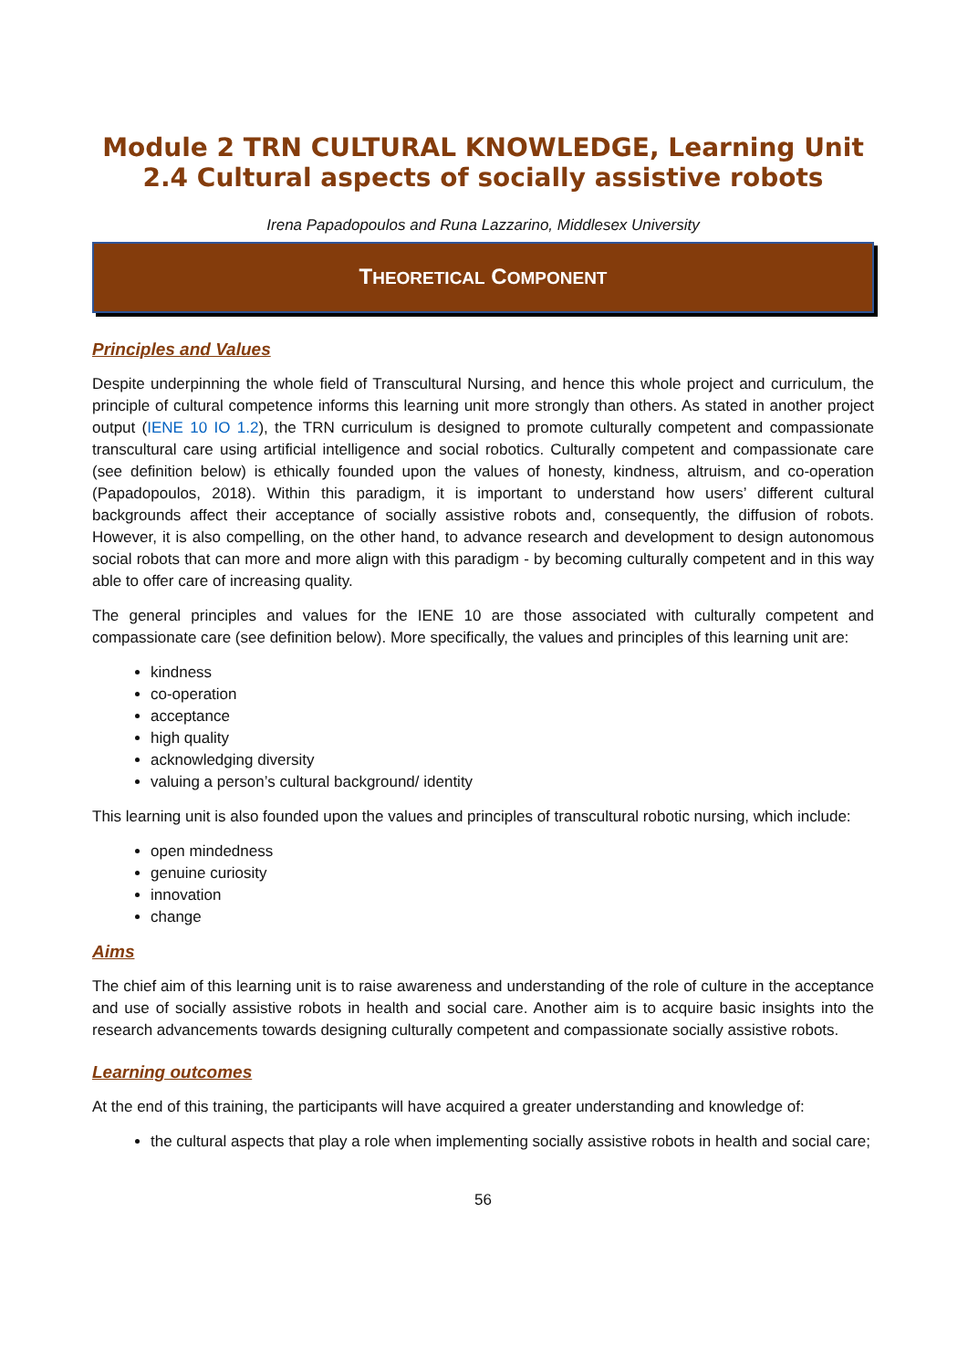Module 2 TRN CULTURAL KNOWLEDGE, Learning Unit 2.4 Cultural aspects of socially assistive robots
Irena Papadopoulos and Runa Lazzarino, Middlesex University
THEORETICAL COMPONENT
Principles and Values
Despite underpinning the whole field of Transcultural Nursing, and hence this whole project and curriculum, the principle of cultural competence informs this learning unit more strongly than others. As stated in another project output (IENE 10 IO 1.2), the TRN curriculum is designed to promote culturally competent and compassionate transcultural care using artificial intelligence and social robotics. Culturally competent and compassionate care (see definition below) is ethically founded upon the values of honesty, kindness, altruism, and co-operation (Papadopoulos, 2018). Within this paradigm, it is important to understand how users’ different cultural backgrounds affect their acceptance of socially assistive robots and, consequently, the diffusion of robots. However, it is also compelling, on the other hand, to advance research and development to design autonomous social robots that can more and more align with this paradigm - by becoming culturally competent and in this way able to offer care of increasing quality.
The general principles and values for the IENE 10 are those associated with culturally competent and compassionate care (see definition below). More specifically, the values and principles of this learning unit are:
kindness
co-operation
acceptance
high quality
acknowledging diversity
valuing a person’s cultural background/ identity
This learning unit is also founded upon the values and principles of transcultural robotic nursing, which include:
open mindedness
genuine curiosity
innovation
change
Aims
The chief aim of this learning unit is to raise awareness and understanding of the role of culture in the acceptance and use of socially assistive robots in health and social care. Another aim is to acquire basic insights into the research advancements towards designing culturally competent and compassionate socially assistive robots.
Learning outcomes
At the end of this training, the participants will have acquired a greater understanding and knowledge of:
the cultural aspects that play a role when implementing socially assistive robots in health and social care;
56